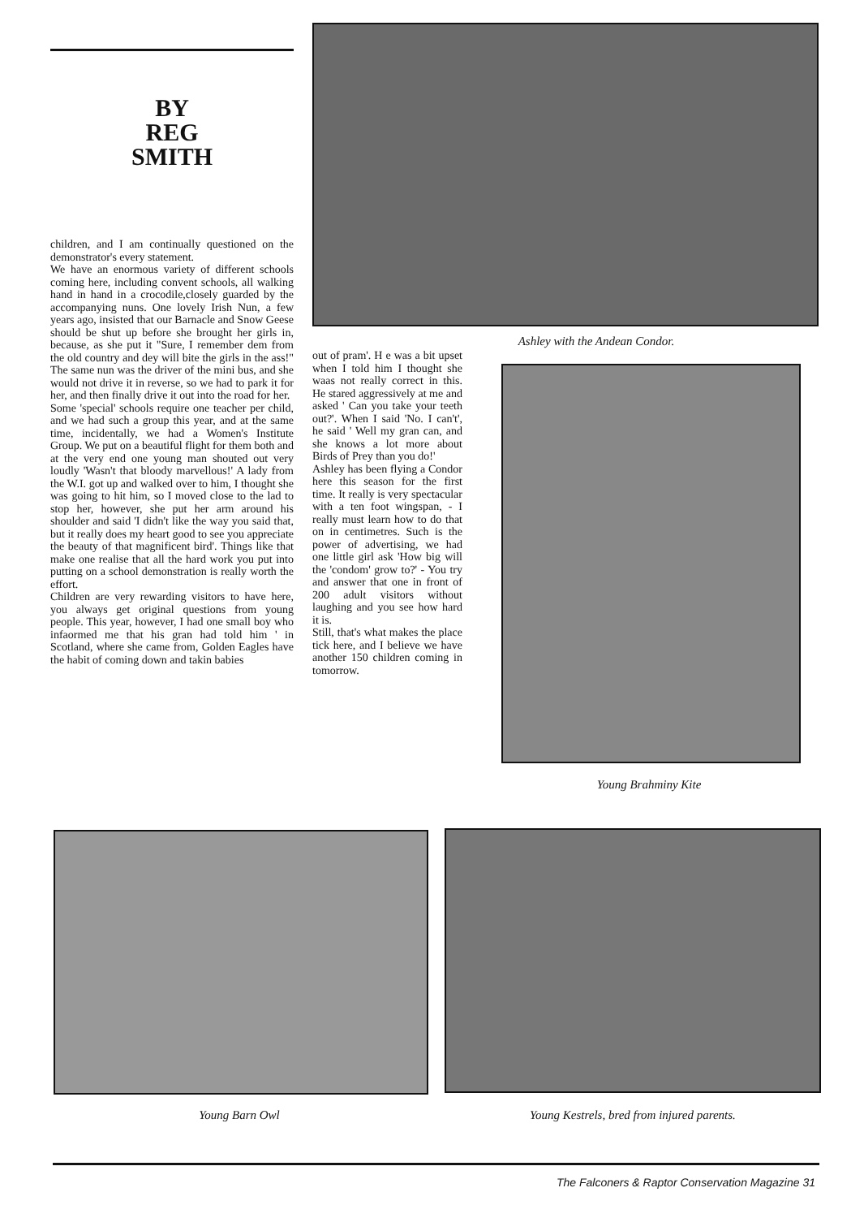BY
REG
SMITH
children, and I am continually questioned on the demonstrator's every statement.
We have an enormous variety of different schools coming here, including convent schools, all walking hand in hand in a crocodile,closely guarded by the accompanying nuns. One lovely Irish Nun, a few years ago, insisted that our Barnacle and Snow Geese should be shut up before she brought her girls in, because, as she put it "Sure, I remember dem from the old country and dey will bite the girls in the ass!" The same nun was the driver of the mini bus, and she would not drive it in reverse, so we had to park it for her, and then finally drive it out into the road for her.
Some 'special' schools require one teacher per child, and we had such a group this year, and at the same time, incidentally, we had a Women's Institute Group. We put on a beautiful flight for them both and at the very end one young man shouted out very loudly 'Wasn't that bloody marvellous!' A lady from the W.I. got up and walked over to him, I thought she was going to hit him, so I moved close to the lad to stop her, however, she put her arm around his shoulder and said 'I didn't like the way you said that, but it really does my heart good to see you appreciate the beauty of that magnificent bird'. Things like that make one realise that all the hard work you put into putting on a school demonstration is really worth the effort.
Children are very rewarding visitors to have here, you always get original questions from young people. This year, however, I had one small boy who infaormed me that his gran had told him ' in Scotland, where she came from, Golden Eagles have the habit of coming down and takin babies
out of pram'. H e was a bit upset when I told him I thought she waas not really correct in this. He stared aggressively at me and asked ' Can you take your teeth out?'. When I said 'No. I can't', he said ' Well my gran can, and she knows a lot more about Birds of Prey than you do!'
Ashley has been flying a Condor here this season for the first time. It really is very spectacular with a ten foot wingspan, - I really must learn how to do that on in centimetres. Such is the power of advertising, we had one little girl ask 'How big will the 'condom' grow to?' - You try and answer that one in front of 200 adult visitors without laughing and you see how hard it is.
Still, that's what makes the place tick here, and I believe we have another 150 children coming in tomorrow.
Ashley with the Andean Condor.
Young Brahminy Kite
Young Barn Owl Young Kestrels, bred from injured parents.
The Falconers & Raptor Conservation Magazine 31